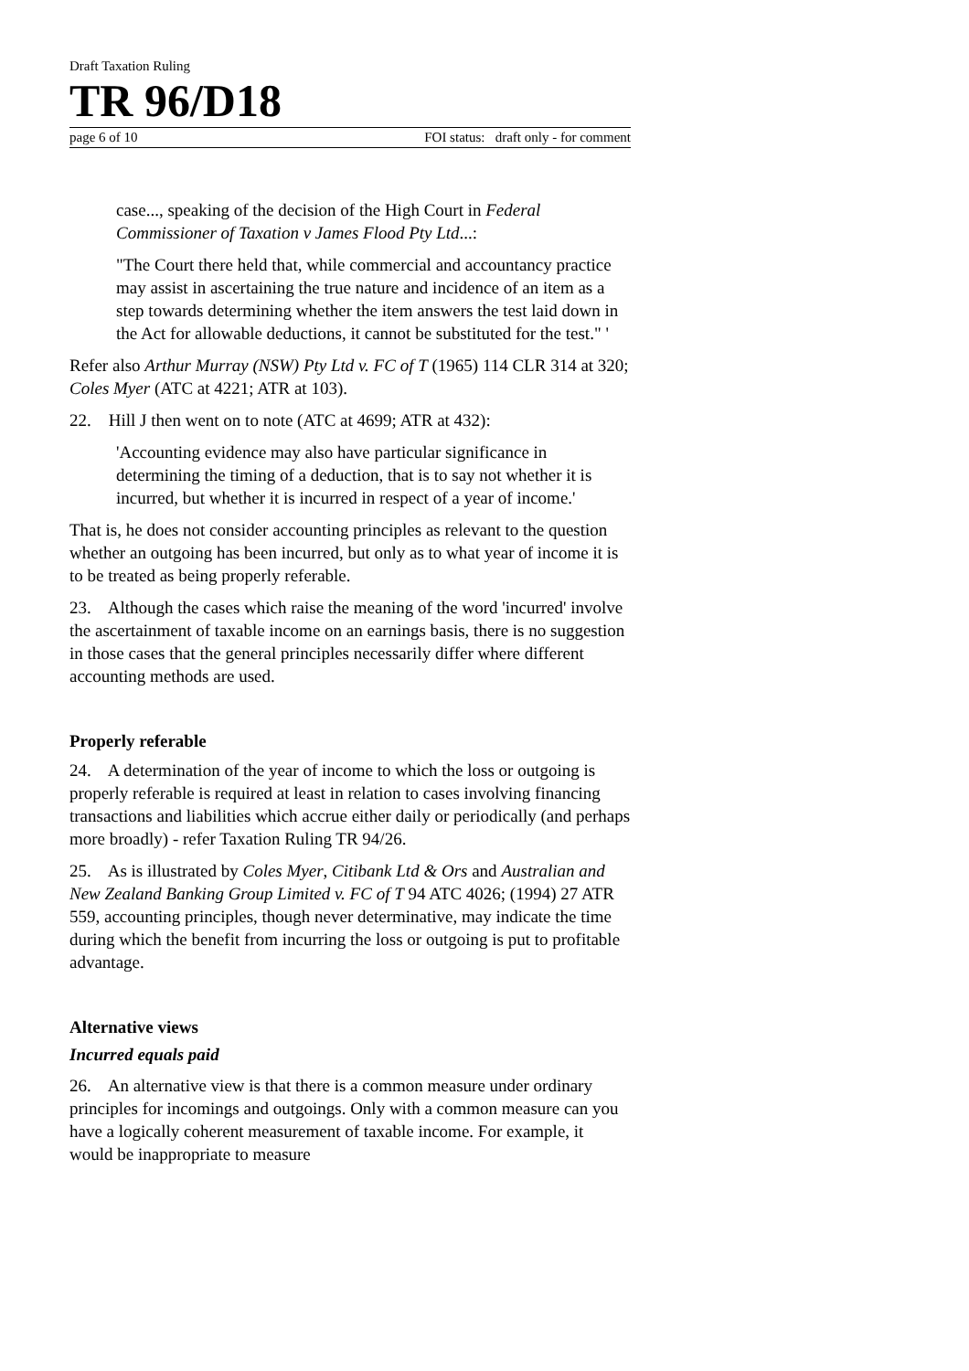Draft Taxation Ruling
TR 96/D18
page 6 of 10 FOI status: draft only - for comment
case..., speaking of the decision of the High Court in Federal Commissioner of Taxation v James Flood Pty Ltd...:
"The Court there held that, while commercial and accountancy practice may assist in ascertaining the true nature and incidence of an item as a step towards determining whether the item answers the test laid down in the Act for allowable deductions, it cannot be substituted for the test." '
Refer also Arthur Murray (NSW) Pty Ltd v. FC of T (1965) 114 CLR 314 at 320; Coles Myer (ATC at 4221; ATR at 103).
22. Hill J then went on to note (ATC at 4699; ATR at 432):
'Accounting evidence may also have particular significance in determining the timing of a deduction, that is to say not whether it is incurred, but whether it is incurred in respect of a year of income.'
That is, he does not consider accounting principles as relevant to the question whether an outgoing has been incurred, but only as to what year of income it is to be treated as being properly referable.
23. Although the cases which raise the meaning of the word 'incurred' involve the ascertainment of taxable income on an earnings basis, there is no suggestion in those cases that the general principles necessarily differ where different accounting methods are used.
Properly referable
24. A determination of the year of income to which the loss or outgoing is properly referable is required at least in relation to cases involving financing transactions and liabilities which accrue either daily or periodically (and perhaps more broadly) - refer Taxation Ruling TR 94/26.
25. As is illustrated by Coles Myer, Citibank Ltd & Ors and Australian and New Zealand Banking Group Limited v. FC of T 94 ATC 4026; (1994) 27 ATR 559, accounting principles, though never determinative, may indicate the time during which the benefit from incurring the loss or outgoing is put to profitable advantage.
Alternative views
Incurred equals paid
26. An alternative view is that there is a common measure under ordinary principles for incomings and outgoings. Only with a common measure can you have a logically coherent measurement of taxable income. For example, it would be inappropriate to measure